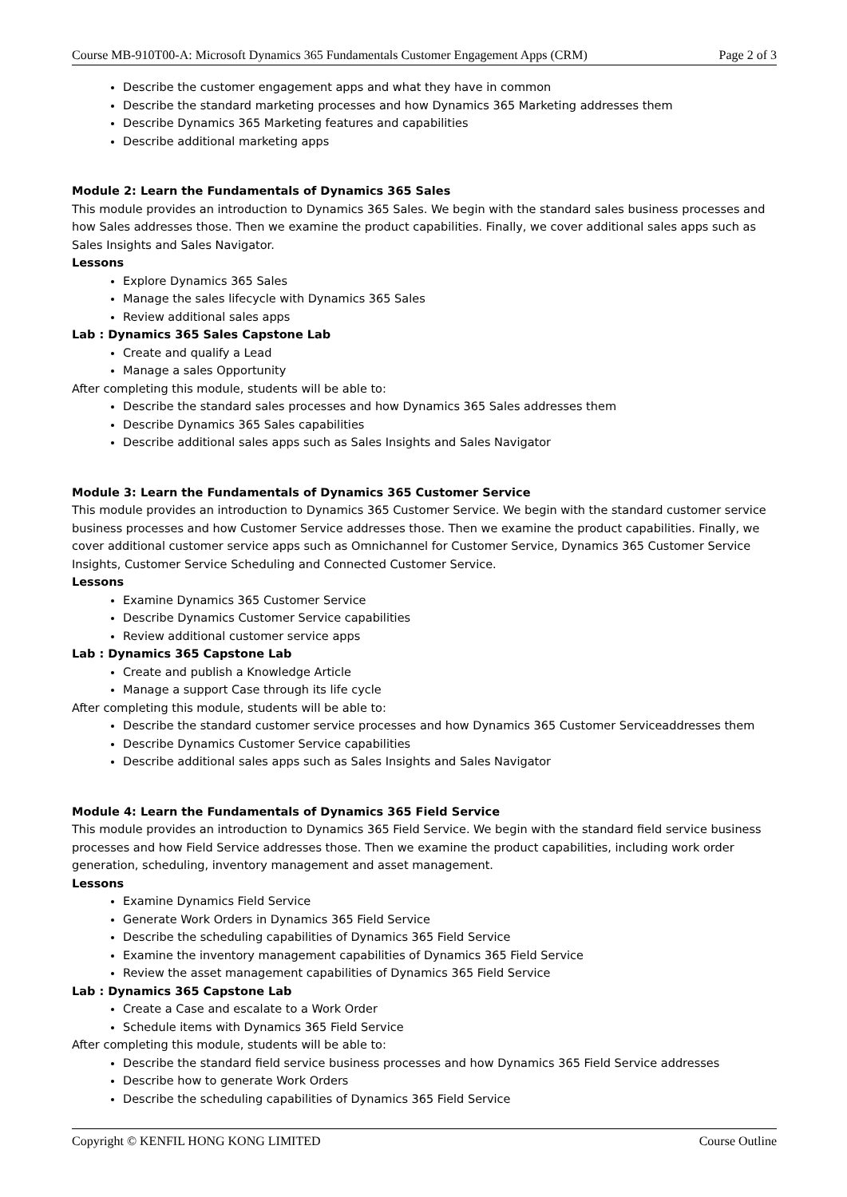Course MB-910T00-A: Microsoft Dynamics 365 Fundamentals Customer Engagement Apps (CRM) Page 2 of 3
Describe the customer engagement apps and what they have in common
Describe the standard marketing processes and how Dynamics 365 Marketing addresses them
Describe Dynamics 365 Marketing features and capabilities
Describe additional marketing apps
Module 2: Learn the Fundamentals of Dynamics 365 Sales
This module provides an introduction to Dynamics 365 Sales. We begin with the standard sales business processes and how Sales addresses those. Then we examine the product capabilities. Finally, we cover additional sales apps such as Sales Insights and Sales Navigator.
Lessons
Explore Dynamics 365 Sales
Manage the sales lifecycle with Dynamics 365 Sales
Review additional sales apps
Lab : Dynamics 365 Sales Capstone Lab
Create and qualify a Lead
Manage a sales Opportunity
After completing this module, students will be able to:
Describe the standard sales processes and how Dynamics 365 Sales addresses them
Describe Dynamics 365 Sales capabilities
Describe additional sales apps such as Sales Insights and Sales Navigator
Module 3: Learn the Fundamentals of Dynamics 365 Customer Service
This module provides an introduction to Dynamics 365 Customer Service. We begin with the standard customer service business processes and how Customer Service addresses those. Then we examine the product capabilities. Finally, we cover additional customer service apps such as Omnichannel for Customer Service, Dynamics 365 Customer Service Insights, Customer Service Scheduling and Connected Customer Service.
Lessons
Examine Dynamics 365 Customer Service
Describe Dynamics Customer Service capabilities
Review additional customer service apps
Lab : Dynamics 365 Capstone Lab
Create and publish a Knowledge Article
Manage a support Case through its life cycle
After completing this module, students will be able to:
Describe the standard customer service processes and how Dynamics 365 Customer Serviceaddresses them
Describe Dynamics Customer Service capabilities
Describe additional sales apps such as Sales Insights and Sales Navigator
Module 4: Learn the Fundamentals of Dynamics 365 Field Service
This module provides an introduction to Dynamics 365 Field Service. We begin with the standard field service business processes and how Field Service addresses those. Then we examine the product capabilities, including work order generation, scheduling, inventory management and asset management.
Lessons
Examine Dynamics Field Service
Generate Work Orders in Dynamics 365 Field Service
Describe the scheduling capabilities of Dynamics 365 Field Service
Examine the inventory management capabilities of Dynamics 365 Field Service
Review the asset management capabilities of Dynamics 365 Field Service
Lab : Dynamics 365 Capstone Lab
Create a Case and escalate to a Work Order
Schedule items with Dynamics 365 Field Service
After completing this module, students will be able to:
Describe the standard field service business processes and how Dynamics 365 Field Service addresses
Describe how to generate Work Orders
Describe the scheduling capabilities of Dynamics 365 Field Service
Copyright © KENFIL HONG KONG LIMITED Course Outline